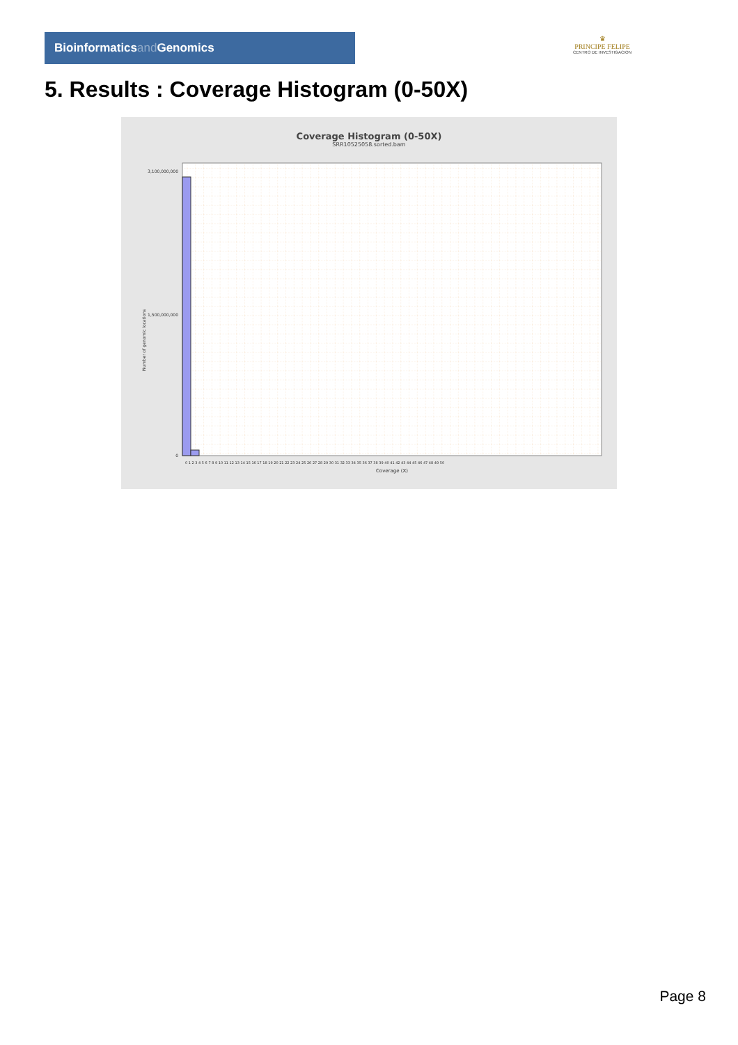Bioinformaticsand Genomics
♛
PRINCIPE FELIPE
CENTRO DE INVESTIGACION
5. Results : Coverage Histogram (0-50X)
Coverage Histogram (0-50X)
SRR10525058.sorted.bam
Number of genomic locations
3,100,000,000
1,500,000,000
0
0 1 2 3 4 5 6 7 8 9 10 11 12 13 14 15 16 17 18 19 20 21 22 23 24 25 26 27 28 29 30 31 32 33 34 35 36 37 38 39 40 41 42 43 44 45 46 47 48 49 50
Coverage (X)
Page 8